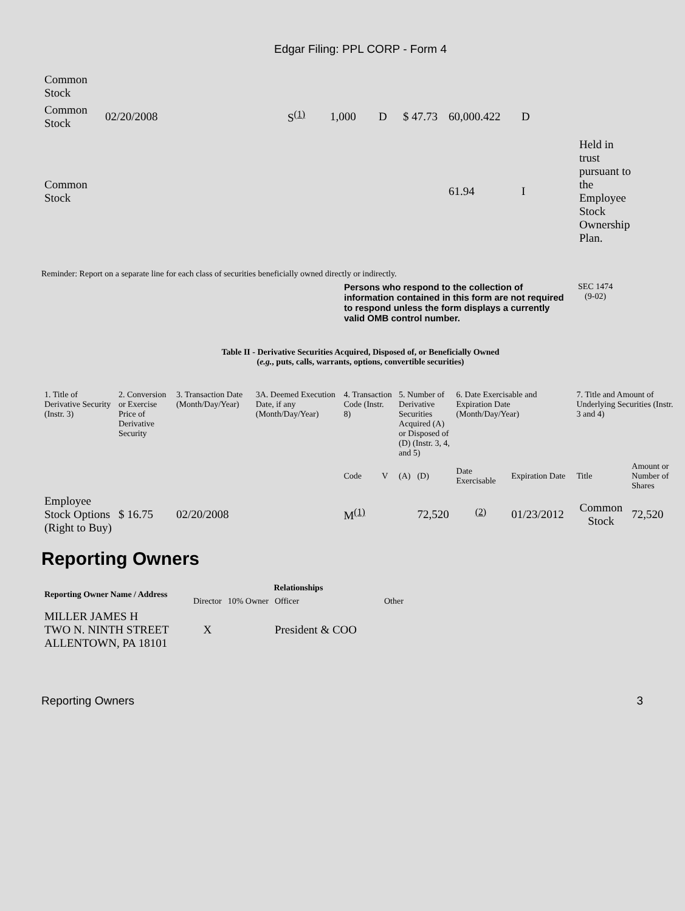Edgar Filing: PPL CORP - Form 4
| Common Stock | | | | | | | | |
| Common Stock | 02/20/2008 | S<sup>(1)</sup> | 1,000 | D | $ 47.73 | 60,000.422 | D | |
| Common Stock | | | | | | 61.94 | I | Held in trust pursuant to the Employee Stock Ownership Plan. |
Reminder: Report on a separate line for each class of securities beneficially owned directly or indirectly.
Persons who respond to the collection of information contained in this form are not required to respond unless the form displays a currently valid OMB control number.
SEC 1474
(9-02)
Table II - Derivative Securities Acquired, Disposed of, or Beneficially Owned
(e.g., puts, calls, warrants, options, convertible securities)
| 1. Title of Derivative Security (Instr. 3) | 2. Conversion or Exercise Price of Derivative Security | 3. Transaction Date (Month/Day/Year) | 3A. Deemed Execution Date, if any (Month/Day/Year) | 4. Transaction Code (Instr. 8) | | 5. Number of Derivative Securities Acquired (A) or Disposed of (D) (Instr. 3, 4, and 5) | | 6. Date Exercisable and Expiration Date (Month/Day/Year) | | 7. Title and Amount of Underlying Securities (Instr. 3 and 4) | |
| --- | --- | --- | --- | --- | --- | --- | --- | --- | --- | --- | --- |
| | | | | Code | V | (A) | (D) | Date Exercisable | Expiration Date | Title | Amount or Number of Shares |
| Employee Stock Options (Right to Buy) | $ 16.75 | 02/20/2008 | | M<sup>(1)</sup> | | | 72,520 | <sup>(2)</sup> | 01/23/2012 | Common Stock | 72,520 |
Reporting Owners
| Reporting Owner Name / Address | Relationships | | | |
| --- | --- | --- | --- | --- |
| | Director | 10% Owner | Officer | Other |
| MILLER JAMES H TWO N. NINTH STREET ALLENTOWN, PA 18101 | X | | President & COO | |
Reporting Owners 3